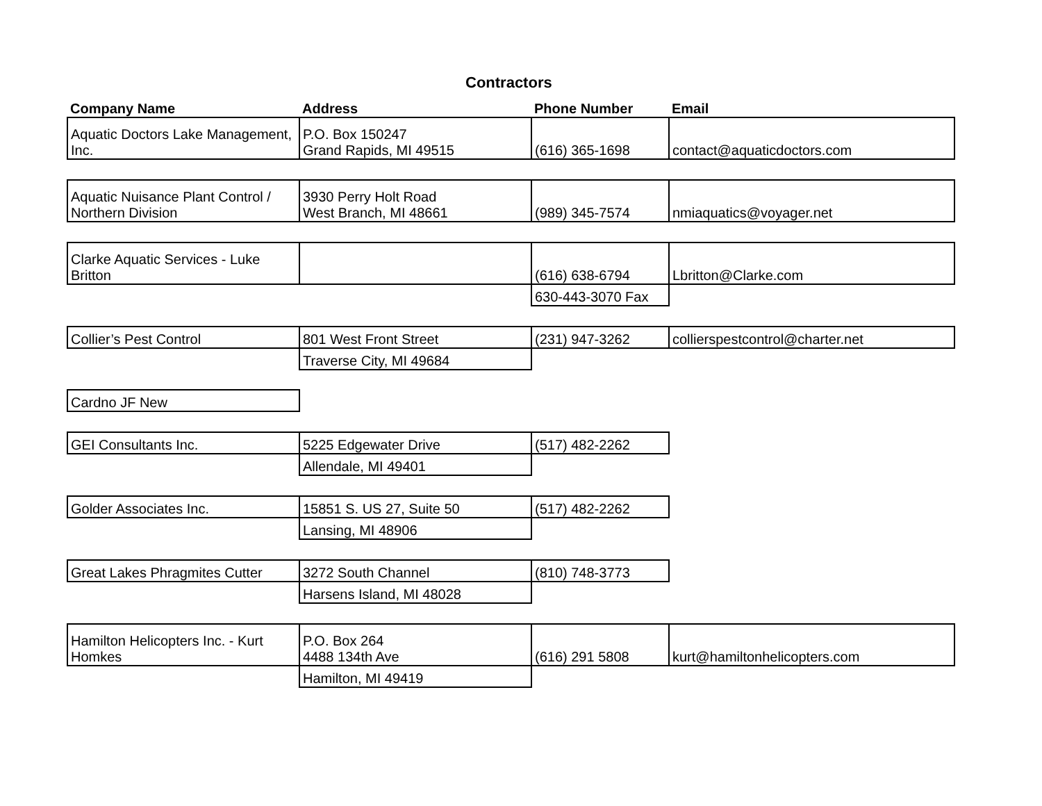Contractors
| Company Name | Address | Phone Number | Email |
| --- | --- | --- | --- |
| Aquatic Doctors Lake Management, Inc. | P.O. Box 150247 Grand Rapids, MI 49515 | (616) 365-1698 | contact@aquaticdoctors.com |
| Aquatic Nuisance Plant Control / Northern Division | 3930 Perry Holt Road West Branch, MI 48661 | (989) 345-7574 | nmiaquatics@voyager.net |
| Clarke Aquatic Services - Luke Britton | | (616) 638-6794 | Lbritton@Clarke.com |
| | | 630-443-3070 Fax | |
| Collier’s Pest Control | 801 West Front Street | (231) 947-3262 | collierspestcontrol@charter.net |
| | Traverse City, MI 49684 | | |
| Cardno JF New | | | |
| GEI Consultants Inc. | 5225 Edgewater Drive | (517) 482-2262 | |
| | Allendale, MI 49401 | | |
| Golder Associates Inc. | 15851 S. US 27, Suite 50 | (517) 482-2262 | |
| | Lansing, MI 48906 | | |
| Great Lakes Phragmites Cutter | 3272 South Channel | (810) 748-3773 | |
| | Harsens Island, MI 48028 | | |
| Hamilton Helicopters Inc. - Kurt Homkes | P.O. Box 264 4488 134th Ave | (616) 291 5808 | kurt@hamiltonhelicopters.com |
| | Hamilton, MI 49419 | | |